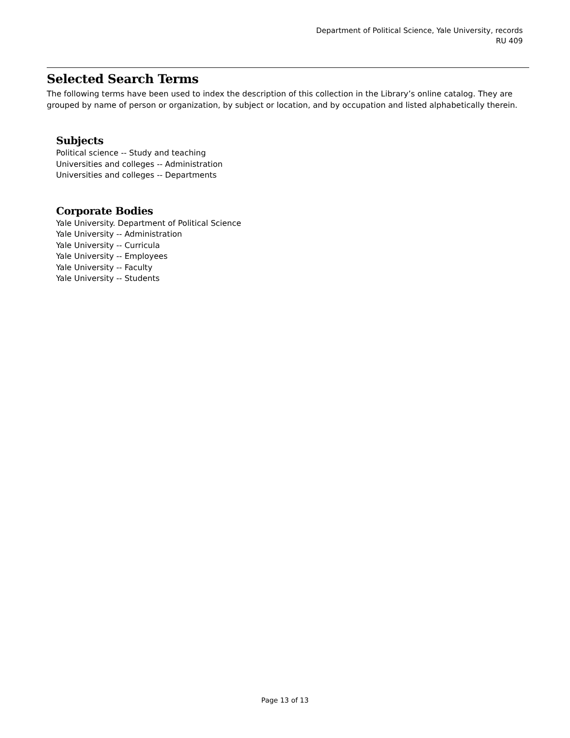Department of Political Science, Yale University, records
RU 409
Selected Search Terms
The following terms have been used to index the description of this collection in the Library’s online catalog. They are grouped by name of person or organization, by subject or location, and by occupation and listed alphabetically therein.
Subjects
Political science -- Study and teaching
Universities and colleges -- Administration
Universities and colleges -- Departments
Corporate Bodies
Yale University. Department of Political Science
Yale University -- Administration
Yale University -- Curricula
Yale University -- Employees
Yale University -- Faculty
Yale University -- Students
Page 13 of 13